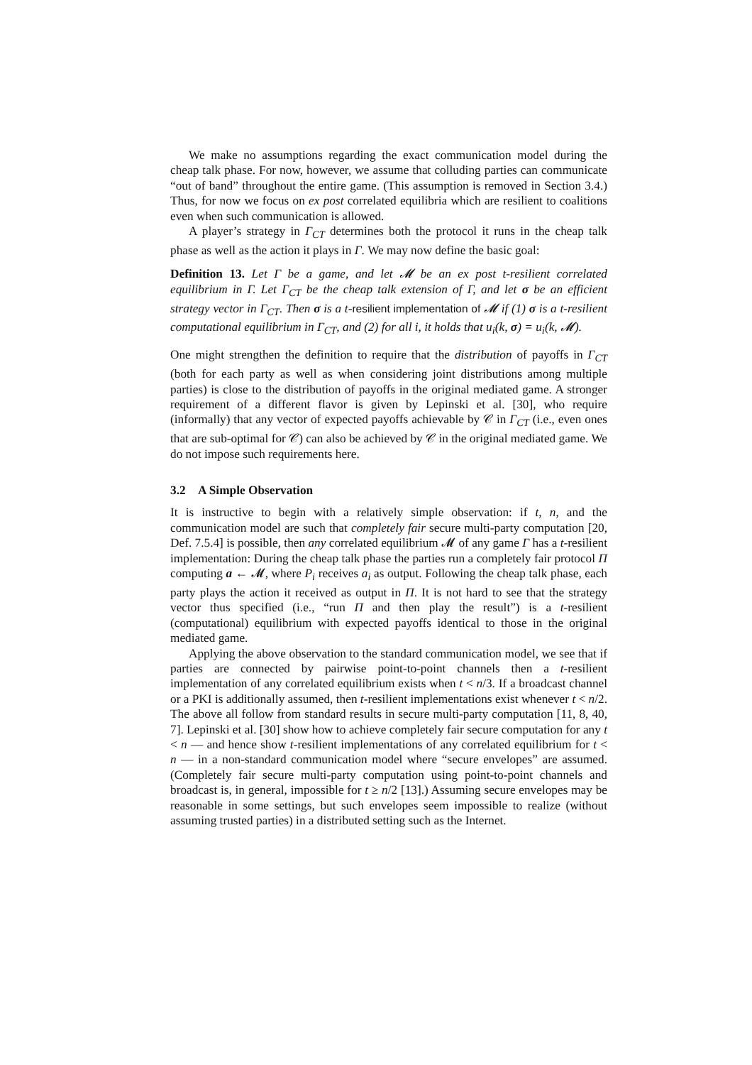We make no assumptions regarding the exact communication model during the cheap talk phase. For now, however, we assume that colluding parties can communicate “out of band” throughout the entire game. (This assumption is removed in Section 3.4.) Thus, for now we focus on ex post correlated equilibria which are resilient to coalitions even when such communication is allowed.
A player’s strategy in Γ<sub>CT</sub> determines both the protocol it runs in the cheap talk phase as well as the action it plays in Γ. We may now define the basic goal:
Definition 13. Let Γ be a game, and let 𝓜 be an ex post t-resilient correlated equilibrium in Γ. Let Γ<sub>CT</sub> be the cheap talk extension of Γ, and let σ be an efficient strategy vector in Γ<sub>CT</sub>. Then σ is a t-resilient implementation of 𝓜 if (1) σ is a t-resilient computational equilibrium in Γ<sub>CT</sub>, and (2) for all i, it holds that u<sub>i</sub>(k, σ) = u<sub>i</sub>(k, 𝓜).
One might strengthen the definition to require that the distribution of payoffs in Γ<sub>CT</sub> (both for each party as well as when considering joint distributions among multiple parties) is close to the distribution of payoffs in the original mediated game. A stronger requirement of a different flavor is given by Lepinski et al. [30], who require (informally) that any vector of expected payoffs achievable by 𝒞 in Γ<sub>CT</sub> (i.e., even ones that are sub-optimal for 𝒞) can also be achieved by 𝒞 in the original mediated game. We do not impose such requirements here.
3.2 A Simple Observation
It is instructive to begin with a relatively simple observation: if t, n, and the communication model are such that completely fair secure multi-party computation [20, Def. 7.5.4] is possible, then any correlated equilibrium 𝓜 of any game Γ has a t-resilient implementation: During the cheap talk phase the parties run a completely fair protocol Π computing a ← 𝓜, where P<sub>i</sub> receives a<sub>i</sub> as output. Following the cheap talk phase, each party plays the action it received as output in Π. It is not hard to see that the strategy vector thus specified (i.e., “run Π and then play the result”) is a t-resilient (computational) equilibrium with expected payoffs identical to those in the original mediated game.
Applying the above observation to the standard communication model, we see that if parties are connected by pairwise point-to-point channels then a t-resilient implementation of any correlated equilibrium exists when t < n/3. If a broadcast channel or a PKI is additionally assumed, then t-resilient implementations exist whenever t < n/2. The above all follow from standard results in secure multi-party computation [11, 8, 40, 7]. Lepinski et al. [30] show how to achieve completely fair secure computation for any t < n — and hence show t-resilient implementations of any correlated equilibrium for t < n — in a non-standard communication model where “secure envelopes” are assumed. (Completely fair secure multi-party computation using point-to-point channels and broadcast is, in general, impossible for t ≥ n/2 [13].) Assuming secure envelopes may be reasonable in some settings, but such envelopes seem impossible to realize (without assuming trusted parties) in a distributed setting such as the Internet.